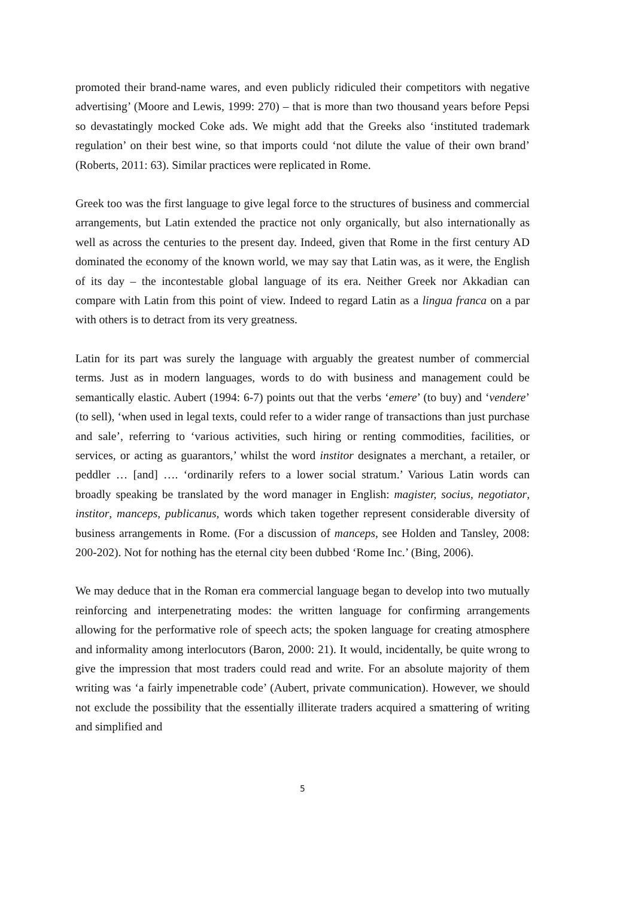promoted their brand-name wares, and even publicly ridiculed their competitors with negative advertising’ (Moore and Lewis, 1999: 270) – that is more than two thousand years before Pepsi so devastatingly mocked Coke ads. We might add that the Greeks also ‘instituted trademark regulation’ on their best wine, so that imports could ‘not dilute the value of their own brand’ (Roberts, 2011: 63). Similar practices were replicated in Rome.
Greek too was the first language to give legal force to the structures of business and commercial arrangements, but Latin extended the practice not only organically, but also internationally as well as across the centuries to the present day. Indeed, given that Rome in the first century AD dominated the economy of the known world, we may say that Latin was, as it were, the English of its day – the incontestable global language of its era. Neither Greek nor Akkadian can compare with Latin from this point of view. Indeed to regard Latin as a lingua franca on a par with others is to detract from its very greatness.
Latin for its part was surely the language with arguably the greatest number of commercial terms. Just as in modern languages, words to do with business and management could be semantically elastic. Aubert (1994: 6-7) points out that the verbs ‘emere’ (to buy) and ‘vendere’ (to sell), ‘when used in legal texts, could refer to a wider range of transactions than just purchase and sale’, referring to ‘various activities, such hiring or renting commodities, facilities, or services, or acting as guarantors,’ whilst the word institor designates a merchant, a retailer, or peddler … [and] …. ‘ordinarily refers to a lower social stratum.’ Various Latin words can broadly speaking be translated by the word manager in English: magister, socius, negotiator, institor, manceps, publicanus, words which taken together represent considerable diversity of business arrangements in Rome. (For a discussion of manceps, see Holden and Tansley, 2008: 200-202). Not for nothing has the eternal city been dubbed ‘Rome Inc.’ (Bing, 2006).
We may deduce that in the Roman era commercial language began to develop into two mutually reinforcing and interpenetrating modes: the written language for confirming arrangements allowing for the performative role of speech acts; the spoken language for creating atmosphere and informality among interlocutors (Baron, 2000: 21). It would, incidentally, be quite wrong to give the impression that most traders could read and write. For an absolute majority of them writing was ‘a fairly impenetrable code’ (Aubert, private communication). However, we should not exclude the possibility that the essentially illiterate traders acquired a smattering of writing and simplified and
5